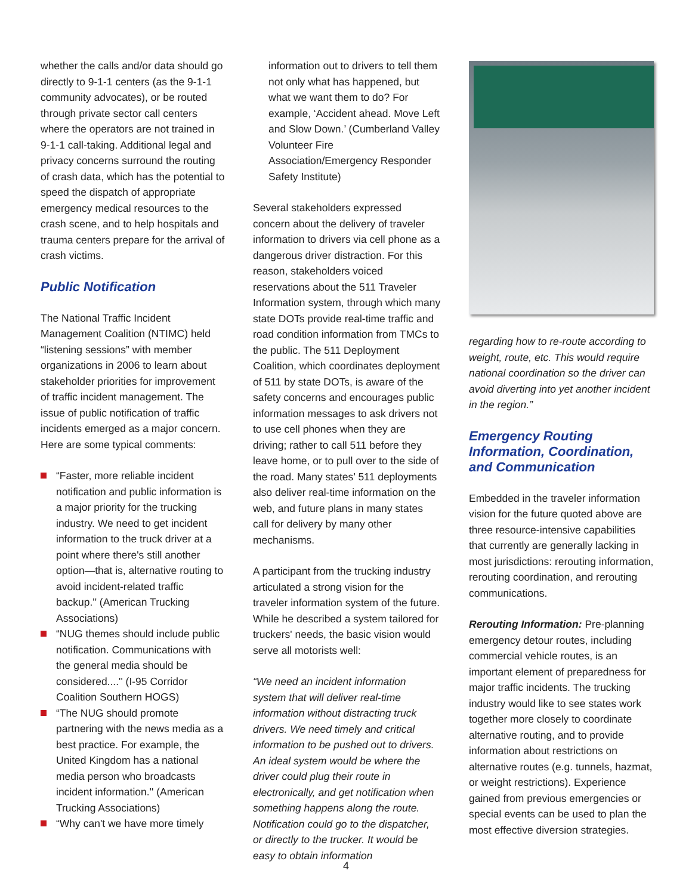whether the calls and/or data should go directly to 9-1-1 centers (as the 9-1-1 community advocates), or be routed through private sector call centers where the operators are not trained in 9-1-1 call-taking. Additional legal and privacy concerns surround the routing of crash data, which has the potential to speed the dispatch of appropriate emergency medical resources to the crash scene, and to help hospitals and trauma centers prepare for the arrival of crash victims.
Public Notification
The National Traffic Incident Management Coalition (NTIMC) held “listening sessions” with member organizations in 2006 to learn about stakeholder priorities for improvement of traffic incident management. The issue of public notification of traffic incidents emerged as a major concern. Here are some typical comments:
“Faster, more reliable incident notification and public information is a major priority for the trucking industry. We need to get incident information to the truck driver at a point where there's still another option—that is, alternative routing to avoid incident-related traffic backup.'' (American Trucking Associations)
“NUG themes should include public notification. Communications with the general media should be considered....'' (I-95 Corridor Coalition Southern HOGS)
“The NUG should promote partnering with the news media as a best practice. For example, the United Kingdom has a national media person who broadcasts incident information.'' (American Trucking Associations)
“Why can't we have more timely
information out to drivers to tell them not only what has happened, but what we want them to do? For example, ‘Accident ahead. Move Left and Slow Down.’ (Cumberland Valley Volunteer Fire Association/Emergency Responder Safety Institute)
Several stakeholders expressed concern about the delivery of traveler information to drivers via cell phone as a dangerous driver distraction. For this reason, stakeholders voiced reservations about the 511 Traveler Information system, through which many state DOTs provide real-time traffic and road condition information from TMCs to the public. The 511 Deployment Coalition, which coordinates deployment of 511 by state DOTs, is aware of the safety concerns and encourages public information messages to ask drivers not to use cell phones when they are driving; rather to call 511 before they leave home, or to pull over to the side of the road. Many states’ 511 deployments also deliver real-time information on the web, and future plans in many states call for delivery by many other mechanisms.
A participant from the trucking industry articulated a strong vision for the traveler information system of the future. While he described a system tailored for truckers' needs, the basic vision would serve all motorists well:
“We need an incident information system that will deliver real-time information without distracting truck drivers. We need timely and critical information to be pushed out to drivers. An ideal system would be where the driver could plug their route in electronically, and get notification when something happens along the route. Notification could go to the dispatcher, or directly to the trucker. It would be easy to obtain information
regarding how to re-route according to weight, route, etc. This would require national coordination so the driver can avoid diverting into yet another incident in the region.”
Emergency Routing Information, Coordination, and Communication
Embedded in the traveler information vision for the future quoted above are three resource-intensive capabilities that currently are generally lacking in most jurisdictions: rerouting information, rerouting coordination, and rerouting communications.
Rerouting Information: Pre-planning emergency detour routes, including commercial vehicle routes, is an important element of preparedness for major traffic incidents. The trucking industry would like to see states work together more closely to coordinate alternative routing, and to provide information about restrictions on alternative routes (e.g. tunnels, hazmat, or weight restrictions). Experience gained from previous emergencies or special events can be used to plan the most effective diversion strategies.
4